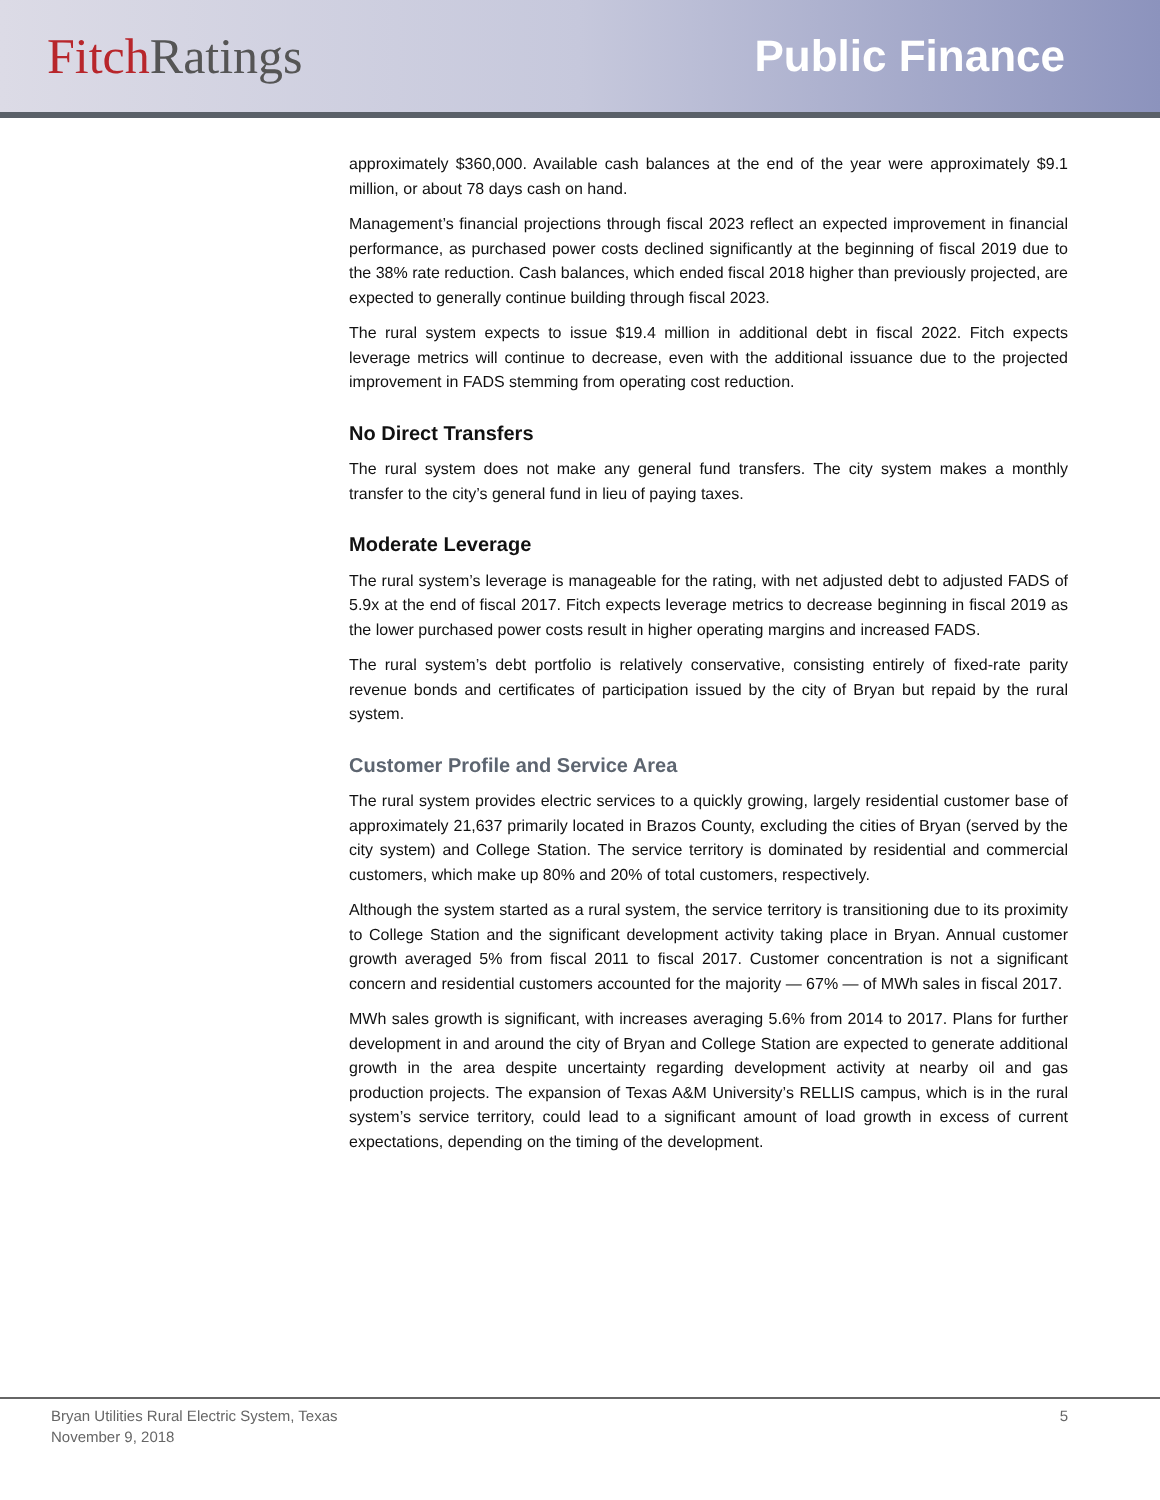Fitch Ratings Public Finance
approximately $360,000. Available cash balances at the end of the year were approximately $9.1 million, or about 78 days cash on hand.
Management’s financial projections through fiscal 2023 reflect an expected improvement in financial performance, as purchased power costs declined significantly at the beginning of fiscal 2019 due to the 38% rate reduction. Cash balances, which ended fiscal 2018 higher than previously projected, are expected to generally continue building through fiscal 2023.
The rural system expects to issue $19.4 million in additional debt in fiscal 2022. Fitch expects leverage metrics will continue to decrease, even with the additional issuance due to the projected improvement in FADS stemming from operating cost reduction.
No Direct Transfers
The rural system does not make any general fund transfers. The city system makes a monthly transfer to the city’s general fund in lieu of paying taxes.
Moderate Leverage
The rural system’s leverage is manageable for the rating, with net adjusted debt to adjusted FADS of 5.9x at the end of fiscal 2017. Fitch expects leverage metrics to decrease beginning in fiscal 2019 as the lower purchased power costs result in higher operating margins and increased FADS.
The rural system’s debt portfolio is relatively conservative, consisting entirely of fixed-rate parity revenue bonds and certificates of participation issued by the city of Bryan but repaid by the rural system.
Customer Profile and Service Area
The rural system provides electric services to a quickly growing, largely residential customer base of approximately 21,637 primarily located in Brazos County, excluding the cities of Bryan (served by the city system) and College Station. The service territory is dominated by residential and commercial customers, which make up 80% and 20% of total customers, respectively.
Although the system started as a rural system, the service territory is transitioning due to its proximity to College Station and the significant development activity taking place in Bryan. Annual customer growth averaged 5% from fiscal 2011 to fiscal 2017. Customer concentration is not a significant concern and residential customers accounted for the majority — 67% — of MWh sales in fiscal 2017.
MWh sales growth is significant, with increases averaging 5.6% from 2014 to 2017. Plans for further development in and around the city of Bryan and College Station are expected to generate additional growth in the area despite uncertainty regarding development activity at nearby oil and gas production projects. The expansion of Texas A&M University’s RELLIS campus, which is in the rural system’s service territory, could lead to a significant amount of load growth in excess of current expectations, depending on the timing of the development.
Bryan Utilities Rural Electric System, Texas
November 9, 2018
5